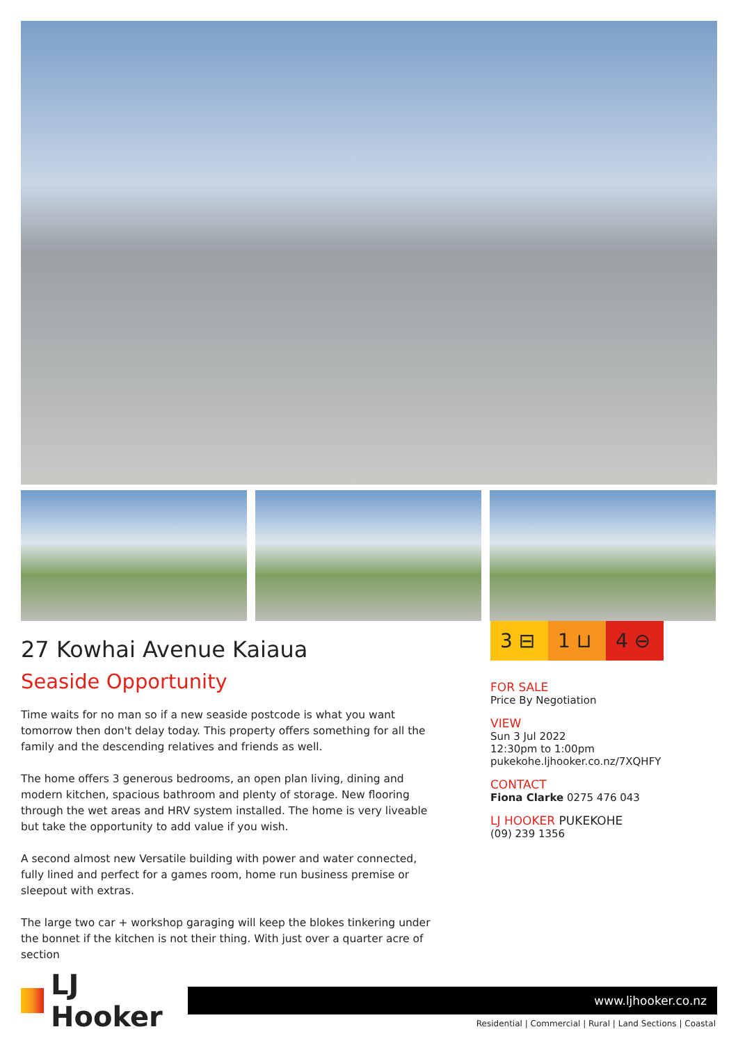27 Kowhai Avenue Kaiaua
Seaside Opportunity
Time waits for no man so if a new seaside postcode is what you want tomorrow then don't delay today. This property offers something for all the family and the descending relatives and friends as well.
The home offers 3 generous bedrooms, an open plan living, dining and modern kitchen, spacious bathroom and plenty of storage. New flooring through the wet areas and HRV system installed. The home is very liveable but take the opportunity to add value if you wish.
A second almost new Versatile building with power and water connected, fully lined and perfect for a games room, home run business premise or sleepout with extras.
The large two car + workshop garaging will keep the blokes tinkering under the bonnet if the kitchen is not their thing. With just over a quarter acre of section
3 ⊟ 1 ⊔ 4 ⊖
FOR SALE
Price By Negotiation
VIEW
Sun 3 Jul 2022
12:30pm to 1:00pm
pukekohe.ljhooker.co.nz/7XQHFY
CONTACT
Fiona Clarke 0275 476 043
LJ HOOKER PUKEKOHE
(09) 239 1356
LJ Hooker
www.ljhooker.co.nz
Residential | Commercial | Rural | Land Sections | Coastal